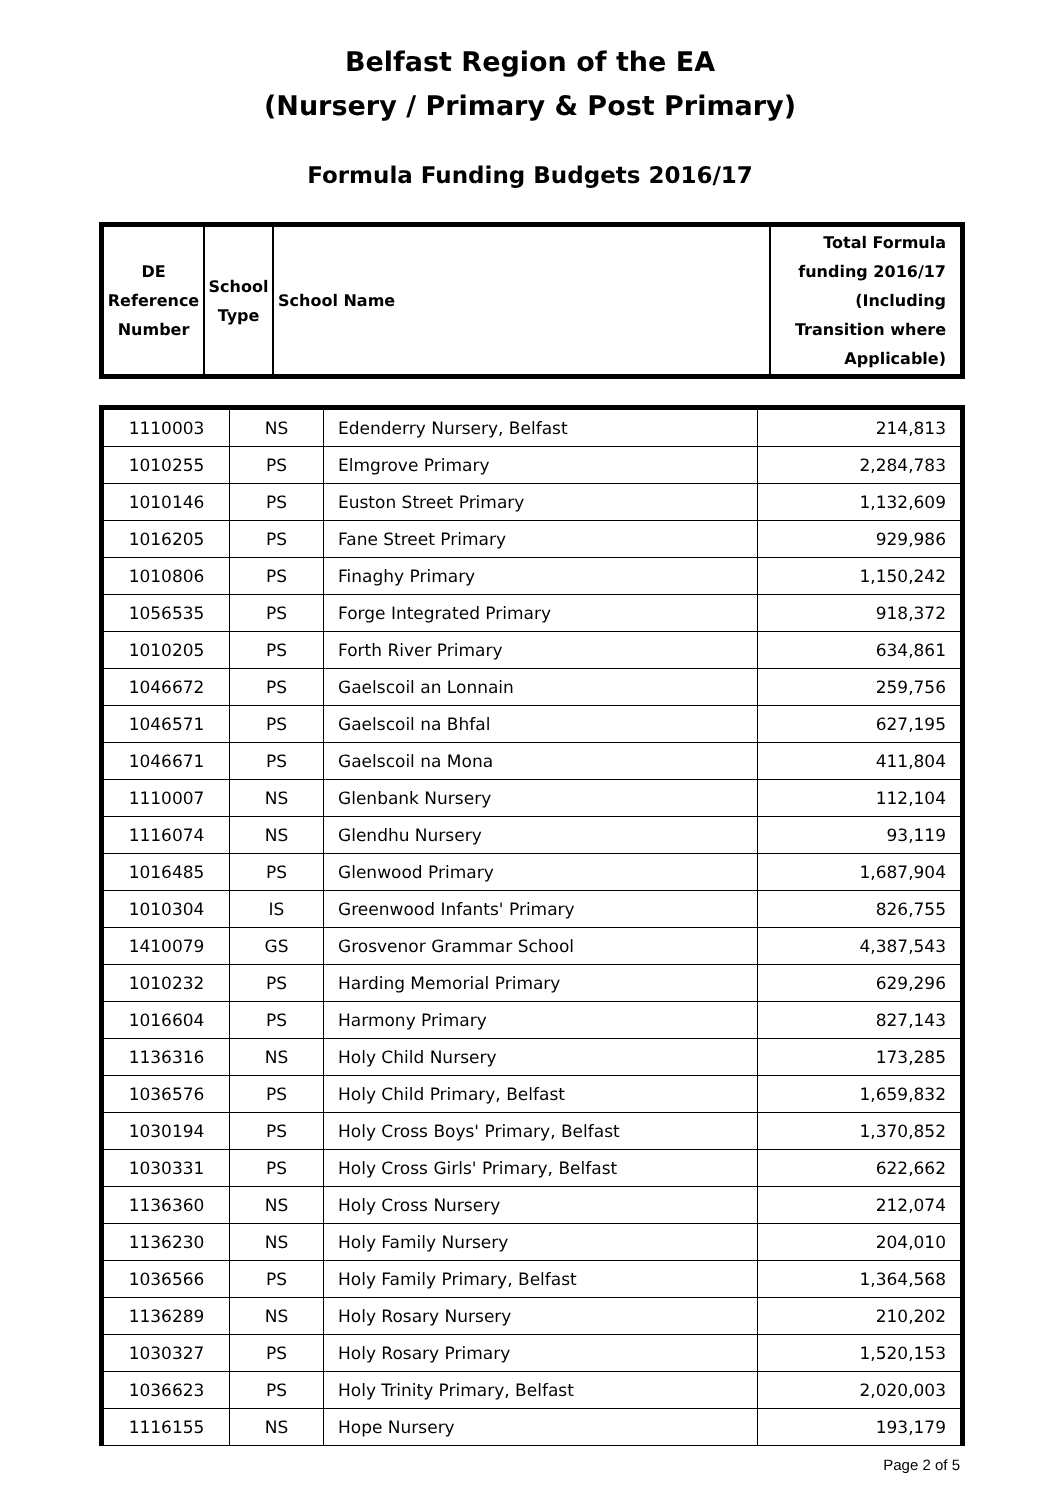Belfast Region of the EA
(Nursery / Primary & Post Primary)
Formula Funding Budgets 2016/17
| DE Reference Number | School Type | School Name | Total Formula funding 2016/17 (Including Transition where Applicable) |
| --- | --- | --- | --- |
| 1110003 | NS | Edenderry Nursery, Belfast | 214,813 |
| 1010255 | PS | Elmgrove Primary | 2,284,783 |
| 1010146 | PS | Euston Street Primary | 1,132,609 |
| 1016205 | PS | Fane Street Primary | 929,986 |
| 1010806 | PS | Finaghy Primary | 1,150,242 |
| 1056535 | PS | Forge Integrated Primary | 918,372 |
| 1010205 | PS | Forth River Primary | 634,861 |
| 1046672 | PS | Gaelscoil an Lonnain | 259,756 |
| 1046571 | PS | Gaelscoil na Bhfal | 627,195 |
| 1046671 | PS | Gaelscoil na Mona | 411,804 |
| 1110007 | NS | Glenbank Nursery | 112,104 |
| 1116074 | NS | Glendhu Nursery | 93,119 |
| 1016485 | PS | Glenwood Primary | 1,687,904 |
| 1010304 | IS | Greenwood Infants' Primary | 826,755 |
| 1410079 | GS | Grosvenor Grammar School | 4,387,543 |
| 1010232 | PS | Harding Memorial Primary | 629,296 |
| 1016604 | PS | Harmony Primary | 827,143 |
| 1136316 | NS | Holy Child Nursery | 173,285 |
| 1036576 | PS | Holy Child Primary, Belfast | 1,659,832 |
| 1030194 | PS | Holy Cross Boys' Primary, Belfast | 1,370,852 |
| 1030331 | PS | Holy Cross Girls' Primary, Belfast | 622,662 |
| 1136360 | NS | Holy Cross Nursery | 212,074 |
| 1136230 | NS | Holy Family Nursery | 204,010 |
| 1036566 | PS | Holy Family Primary, Belfast | 1,364,568 |
| 1136289 | NS | Holy Rosary Nursery | 210,202 |
| 1030327 | PS | Holy Rosary Primary | 1,520,153 |
| 1036623 | PS | Holy Trinity Primary, Belfast | 2,020,003 |
| 1116155 | NS | Hope Nursery | 193,179 |
Page 2 of 5